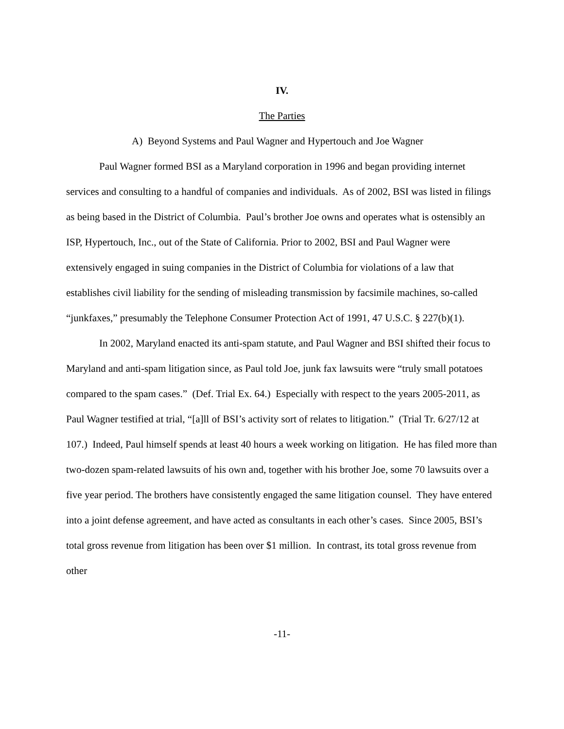IV.
The Parties
A) Beyond Systems and Paul Wagner and Hypertouch and Joe Wagner
Paul Wagner formed BSI as a Maryland corporation in 1996 and began providing internet services and consulting to a handful of companies and individuals. As of 2002, BSI was listed in filings as being based in the District of Columbia. Paul’s brother Joe owns and operates what is ostensibly an ISP, Hypertouch, Inc., out of the State of California. Prior to 2002, BSI and Paul Wagner were extensively engaged in suing companies in the District of Columbia for violations of a law that establishes civil liability for the sending of misleading transmission by facsimile machines, so-called “junkfaxes,” presumably the Telephone Consumer Protection Act of 1991, 47 U.S.C. § 227(b)(1).
In 2002, Maryland enacted its anti-spam statute, and Paul Wagner and BSI shifted their focus to Maryland and anti-spam litigation since, as Paul told Joe, junk fax lawsuits were “truly small potatoes compared to the spam cases.” (Def. Trial Ex. 64.) Especially with respect to the years 2005-2011, as Paul Wagner testified at trial, “[a]ll of BSI’s activity sort of relates to litigation.” (Trial Tr. 6/27/12 at 107.) Indeed, Paul himself spends at least 40 hours a week working on litigation. He has filed more than two-dozen spam-related lawsuits of his own and, together with his brother Joe, some 70 lawsuits over a five year period. The brothers have consistently engaged the same litigation counsel. They have entered into a joint defense agreement, and have acted as consultants in each other’s cases. Since 2005, BSI’s total gross revenue from litigation has been over $1 million. In contrast, its total gross revenue from other
-11-